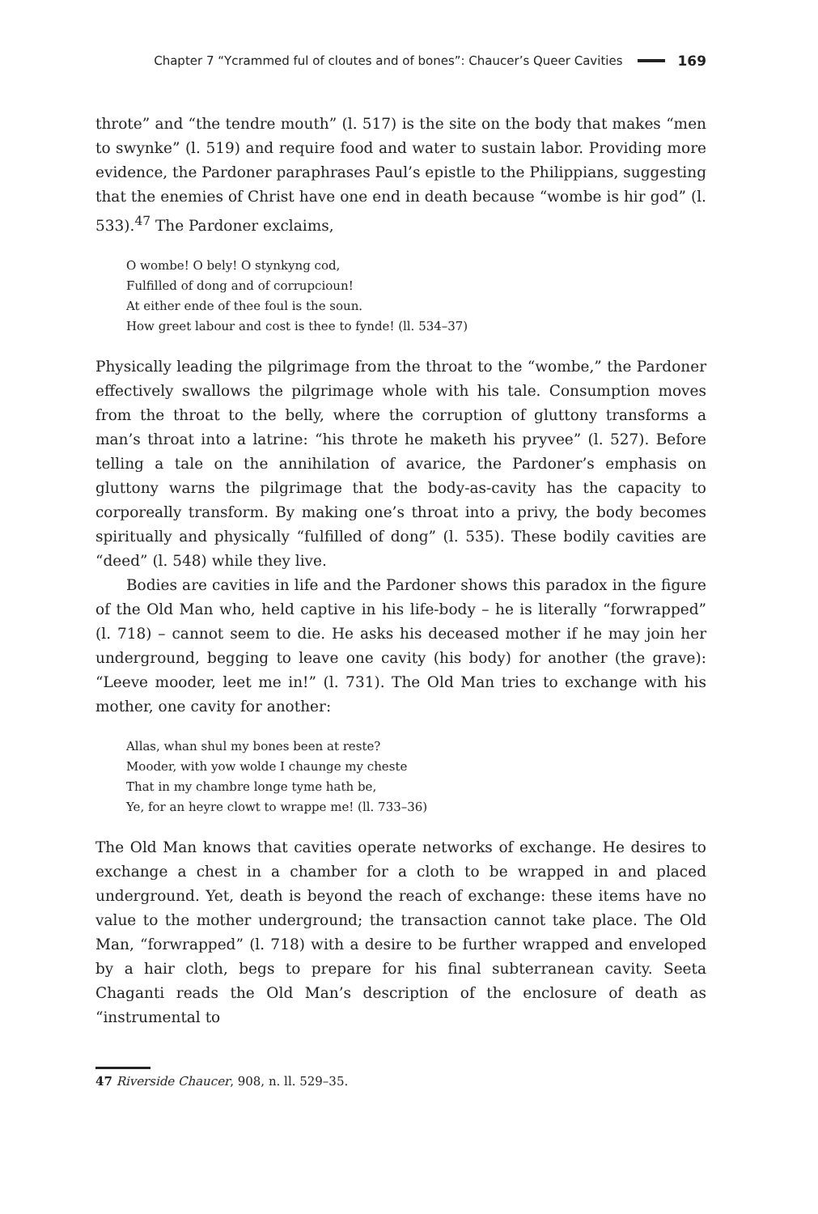Chapter 7 “Ycrammed ful of cloutes and of bones”: Chaucer’s Queer Cavities 169
throte” and “the tendre mouth” (l. 517) is the site on the body that makes “men to swynke” (l. 519) and require food and water to sustain labor. Providing more evidence, the Pardoner paraphrases Paul’s epistle to the Philippians, suggesting that the enemies of Christ have one end in death because “wombe is hir god” (l. 533).<sup>47</sup> The Pardoner exclaims,
O wombe! O bely! O stynkyng cod,
Fulfilled of dong and of corrupcioun!
At either ende of thee foul is the soun.
How greet labour and cost is thee to fynde! (ll. 534–37)
Physically leading the pilgrimage from the throat to the “wombe,” the Pardoner effectively swallows the pilgrimage whole with his tale. Consumption moves from the throat to the belly, where the corruption of gluttony transforms a man’s throat into a latrine: “his throte he maketh his pryvee” (l. 527). Before telling a tale on the annihilation of avarice, the Pardoner’s emphasis on gluttony warns the pilgrimage that the body-as-cavity has the capacity to corporeally transform. By making one’s throat into a privy, the body becomes spiritually and physically “fulfilled of dong” (l. 535). These bodily cavities are “deed” (l. 548) while they live.
Bodies are cavities in life and the Pardoner shows this paradox in the figure of the Old Man who, held captive in his life-body – he is literally “forwrapped” (l. 718) – cannot seem to die. He asks his deceased mother if he may join her underground, begging to leave one cavity (his body) for another (the grave): “Leeve mooder, leet me in!” (l. 731). The Old Man tries to exchange with his mother, one cavity for another:
Allas, whan shul my bones been at reste?
Mooder, with yow wolde I chaunge my cheste
That in my chambre longe tyme hath be,
Ye, for an heyre clowt to wrappe me! (ll. 733–36)
The Old Man knows that cavities operate networks of exchange. He desires to exchange a chest in a chamber for a cloth to be wrapped in and placed underground. Yet, death is beyond the reach of exchange: these items have no value to the mother underground; the transaction cannot take place. The Old Man, “forwrapped” (l. 718) with a desire to be further wrapped and enveloped by a hair cloth, begs to prepare for his final subterranean cavity. Seeta Chaganti reads the Old Man’s description of the enclosure of death as “instrumental to
47 Riverside Chaucer, 908, n. ll. 529–35.